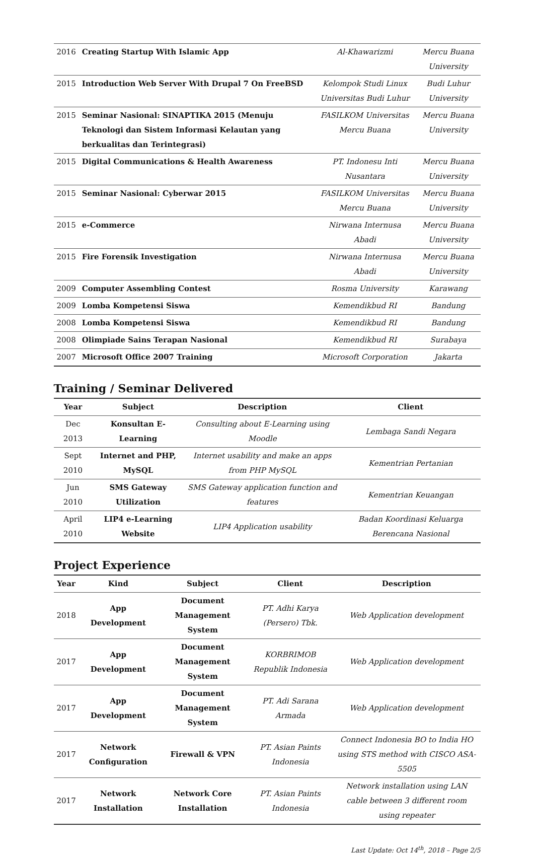| 2016 | Creating Startup With Islamic App | Al-Khawarizmi | Mercu Buana University |
| 2015 | Introduction Web Server With Drupal 7 On FreeBSD | Kelompok Studi Linux Universitas Budi Luhur | Budi Luhur University |
| 2015 | Seminar Nasional: SINAPTIKA 2015 (Menuju Teknologi dan Sistem Informasi Kelautan yang berkualitas dan Terintegrasi) | FASILKOM Universitas Mercu Buana | Mercu Buana University |
| 2015 | Digital Communications & Health Awareness | PT. Indonesu Inti Nusantara | Mercu Buana University |
| 2015 | Seminar Nasional: Cyberwar 2015 | FASILKOM Universitas Mercu Buana | Mercu Buana University |
| 2015 | e-Commerce | Nirwana Internusa Abadi | Mercu Buana University |
| 2015 | Fire Forensik Investigation | Nirwana Internusa Abadi | Mercu Buana University |
| 2009 | Computer Assembling Contest | Rosma University | Karawang |
| 2009 | Lomba Kompetensi Siswa | Kemendikbud RI | Bandung |
| 2008 | Lomba Kompetensi Siswa | Kemendikbud RI | Bandung |
| 2008 | Olimpiade Sains Terapan Nasional | Kemendikbud RI | Surabaya |
| 2007 | Microsoft Office 2007 Training | Microsoft Corporation | Jakarta |
Training / Seminar Delivered
| Year | Subject | Description | Client |
| --- | --- | --- | --- |
| Dec 2013 | Konsultan E-Learning | Consulting about E-Learning using Moodle | Lembaga Sandi Negara |
| Sept 2010 | Internet and PHP, MySQL | Internet usability and make an apps from PHP MySQL | Kementrian Pertanian |
| Jun 2010 | SMS Gateway Utilization | SMS Gateway application function and features | Kementrian Keuangan |
| April 2010 | LIP4 e-Learning Website | LIP4 Application usability | Badan Koordinasi Keluarga Berencana Nasional |
Project Experience
| Year | Kind | Subject | Client | Description |
| --- | --- | --- | --- | --- |
| 2018 | App Development | Document Management System | PT. Adhi Karya (Persero) Tbk. | Web Application development |
| 2017 | App Development | Document Management System | KORBRIMOB Republik Indonesia | Web Application development |
| 2017 | App Development | Document Management System | PT. Adi Sarana Armada | Web Application development |
| 2017 | Network Configuration | Firewall & VPN | PT. Asian Paints Indonesia | Connect Indonesia BO to India HO using STS method with CISCO ASA-5505 |
| 2017 | Network Installation | Network Core Installation | PT. Asian Paints Indonesia | Network installation using LAN cable between 3 different room using repeater |
Last Update: Oct 14<sup>th</sup>, 2018 – Page 2/5